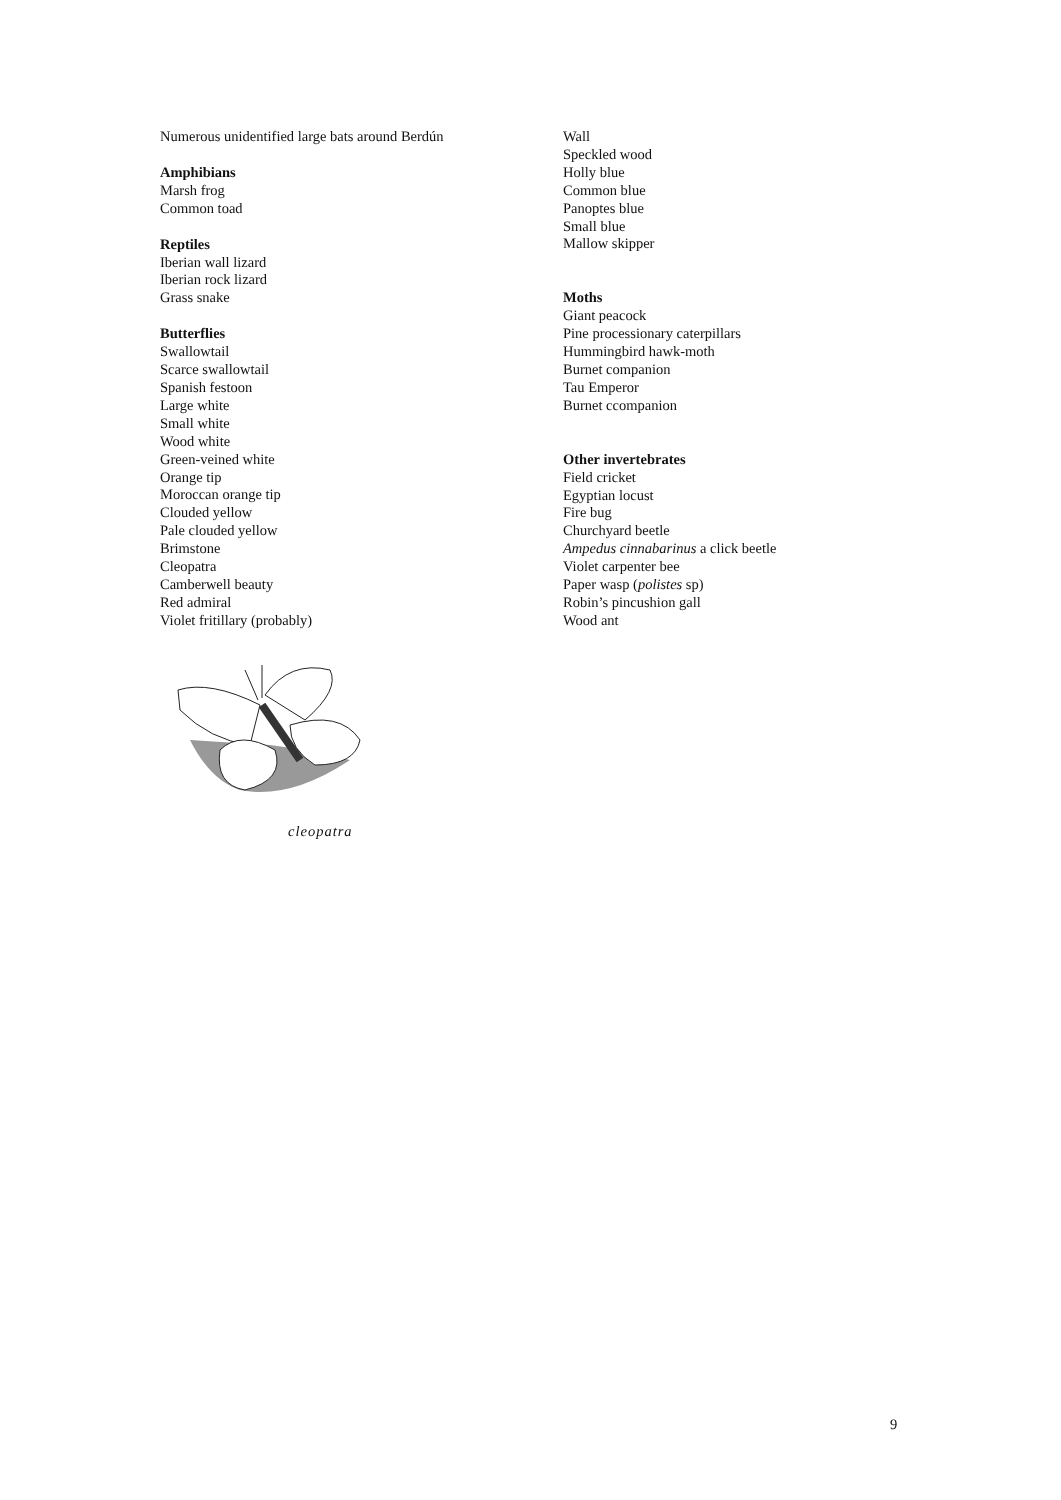Numerous unidentified large bats around Berdún
Amphibians
Marsh frog
Common toad
Reptiles
Iberian wall lizard
Iberian rock lizard
Grass snake
Butterflies
Swallowtail
Scarce swallowtail
Spanish festoon
Large white
Small white
Wood white
Green-veined white
Orange tip
Moroccan orange tip
Clouded yellow
Pale clouded yellow
Brimstone
Cleopatra
Camberwell beauty
Red admiral
Violet fritillary (probably)
cleopatra
Wall
Speckled wood
Holly blue
Common blue
Panoptes blue
Small blue
Mallow skipper
Moths
Giant peacock
Pine processionary caterpillars
Hummingbird hawk-moth
Burnet companion
Tau Emperor
Burnet ccompanion
Other invertebrates
Field cricket
Egyptian locust
Fire bug
Churchyard beetle
Ampedus cinnabarinus a click beetle
Violet carpenter bee
Paper wasp (polistes sp)
Robin’s pincushion gall
Wood ant
9